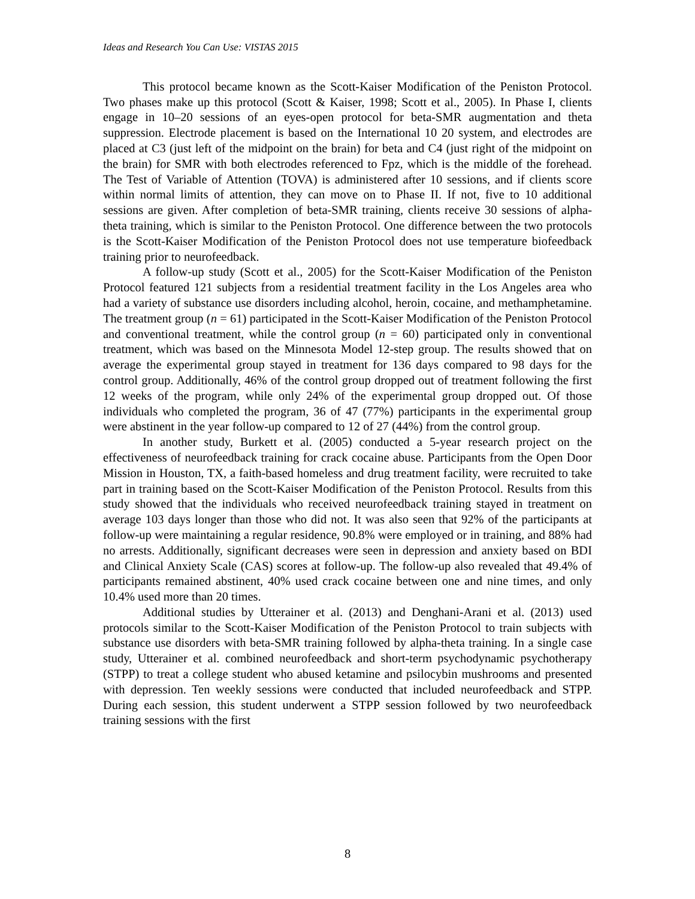Ideas and Research You Can Use: VISTAS 2015
This protocol became known as the Scott-Kaiser Modification of the Peniston Protocol. Two phases make up this protocol (Scott & Kaiser, 1998; Scott et al., 2005). In Phase I, clients engage in 10–20 sessions of an eyes-open protocol for beta-SMR augmentation and theta suppression. Electrode placement is based on the International 10 20 system, and electrodes are placed at C3 (just left of the midpoint on the brain) for beta and C4 (just right of the midpoint on the brain) for SMR with both electrodes referenced to Fpz, which is the middle of the forehead. The Test of Variable of Attention (TOVA) is administered after 10 sessions, and if clients score within normal limits of attention, they can move on to Phase II. If not, five to 10 additional sessions are given. After completion of beta-SMR training, clients receive 30 sessions of alpha-theta training, which is similar to the Peniston Protocol. One difference between the two protocols is the Scott-Kaiser Modification of the Peniston Protocol does not use temperature biofeedback training prior to neurofeedback.
A follow-up study (Scott et al., 2005) for the Scott-Kaiser Modification of the Peniston Protocol featured 121 subjects from a residential treatment facility in the Los Angeles area who had a variety of substance use disorders including alcohol, heroin, cocaine, and methamphetamine. The treatment group (n = 61) participated in the Scott-Kaiser Modification of the Peniston Protocol and conventional treatment, while the control group (n = 60) participated only in conventional treatment, which was based on the Minnesota Model 12-step group. The results showed that on average the experimental group stayed in treatment for 136 days compared to 98 days for the control group. Additionally, 46% of the control group dropped out of treatment following the first 12 weeks of the program, while only 24% of the experimental group dropped out. Of those individuals who completed the program, 36 of 47 (77%) participants in the experimental group were abstinent in the year follow-up compared to 12 of 27 (44%) from the control group.
In another study, Burkett et al. (2005) conducted a 5-year research project on the effectiveness of neurofeedback training for crack cocaine abuse. Participants from the Open Door Mission in Houston, TX, a faith-based homeless and drug treatment facility, were recruited to take part in training based on the Scott-Kaiser Modification of the Peniston Protocol. Results from this study showed that the individuals who received neurofeedback training stayed in treatment on average 103 days longer than those who did not. It was also seen that 92% of the participants at follow-up were maintaining a regular residence, 90.8% were employed or in training, and 88% had no arrests. Additionally, significant decreases were seen in depression and anxiety based on BDI and Clinical Anxiety Scale (CAS) scores at follow-up. The follow-up also revealed that 49.4% of participants remained abstinent, 40% used crack cocaine between one and nine times, and only 10.4% used more than 20 times.
Additional studies by Utterainer et al. (2013) and Denghani-Arani et al. (2013) used protocols similar to the Scott-Kaiser Modification of the Peniston Protocol to train subjects with substance use disorders with beta-SMR training followed by alpha-theta training. In a single case study, Utterainer et al. combined neurofeedback and short-term psychodynamic psychotherapy (STPP) to treat a college student who abused ketamine and psilocybin mushrooms and presented with depression. Ten weekly sessions were conducted that included neurofeedback and STPP. During each session, this student underwent a STPP session followed by two neurofeedback training sessions with the first
8